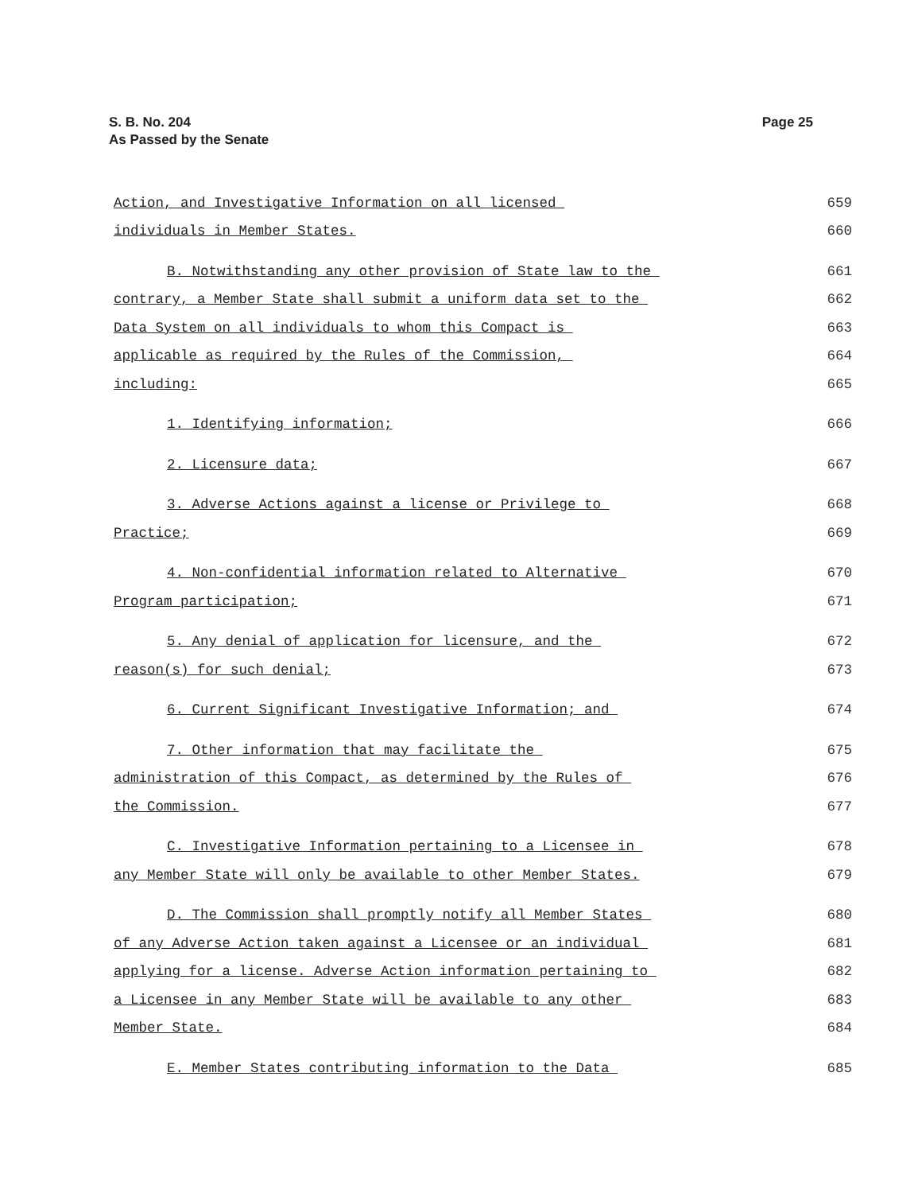S. B. No. 204
As Passed by the Senate
Page 25
Action, and Investigative Information on all licensed 659
individuals in Member States. 660
B. Notwithstanding any other provision of State law to the 661
contrary, a Member State shall submit a uniform data set to the 662
Data System on all individuals to whom this Compact is 663
applicable as required by the Rules of the Commission, 664
including: 665
1. Identifying information; 666
2. Licensure data; 667
3. Adverse Actions against a license or Privilege to 668
Practice; 669
4. Non-confidential information related to Alternative 670
Program participation; 671
5. Any denial of application for licensure, and the 672
reason(s) for such denial; 673
6. Current Significant Investigative Information; and 674
7. Other information that may facilitate the 675
administration of this Compact, as determined by the Rules of 676
the Commission. 677
C. Investigative Information pertaining to a Licensee in 678
any Member State will only be available to other Member States. 679
D. The Commission shall promptly notify all Member States 680
of any Adverse Action taken against a Licensee or an individual 681
applying for a license. Adverse Action information pertaining to 682
a Licensee in any Member State will be available to any other 683
Member State. 684
E. Member States contributing information to the Data 685